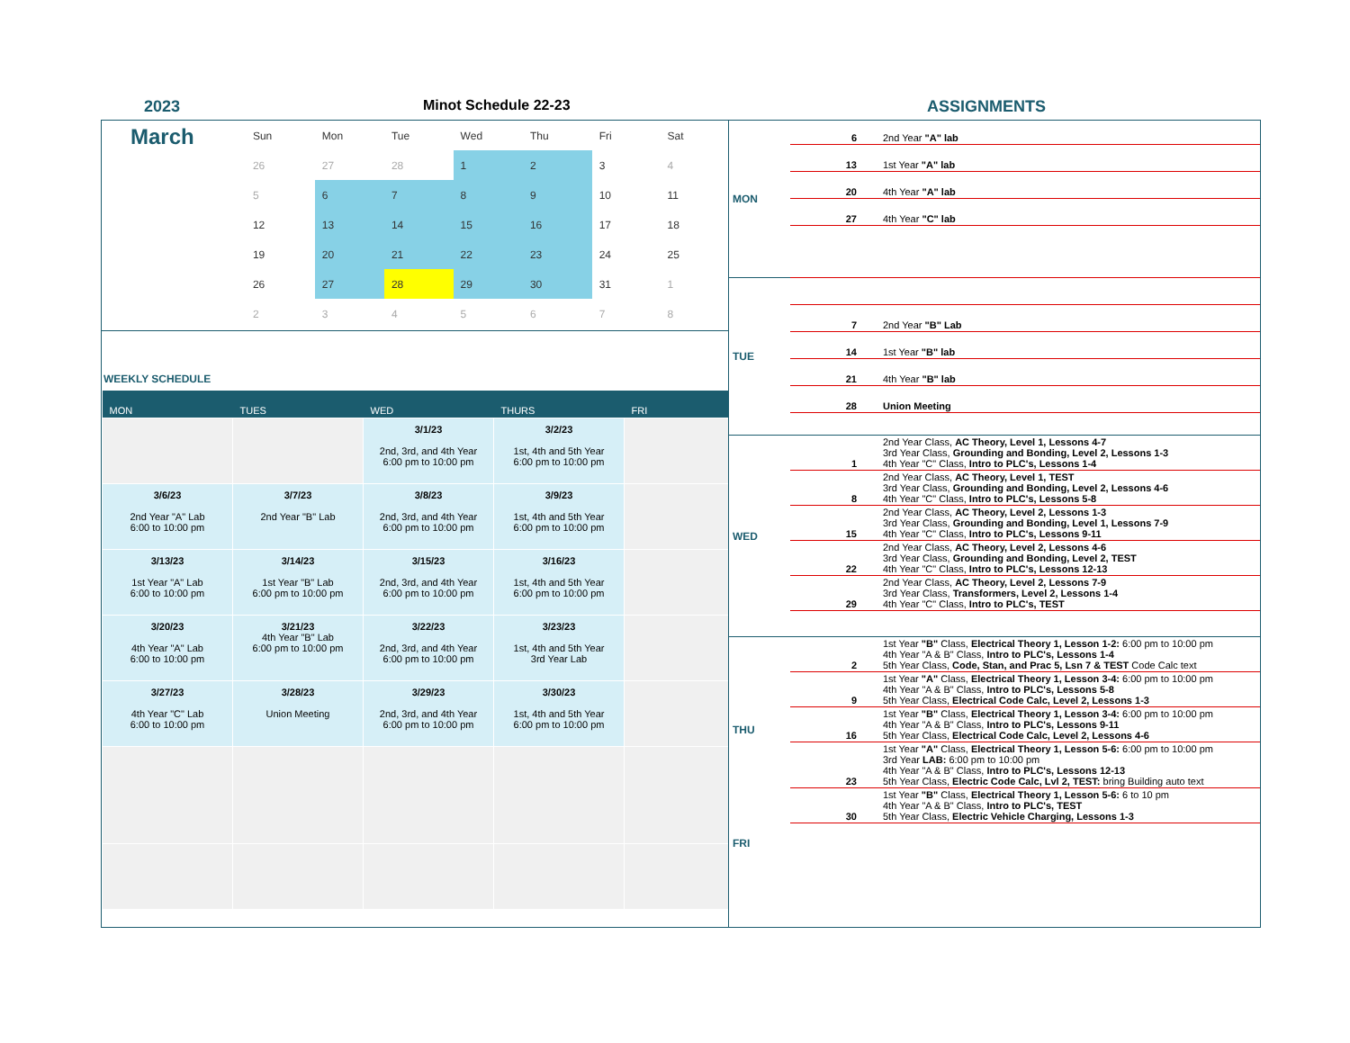2023 Minot Schedule 22-23 ASSIGNMENTS
March
| Sun | Mon | Tue | Wed | Thu | Fri | Sat |
| 26 | 27 | 28 | 1 | 2 | 3 | 4 |
| 5 | 6 | 7 | 8 | 9 | 10 | 11 |
| 12 | 13 | 14 | 15 | 16 | 17 | 18 |
| 19 | 20 | 21 | 22 | 23 | 24 | 25 |
| 26 | 27 | 28 | 29 | 30 | 31 | 1 |
| 2 | 3 | 4 | 5 | 6 | 7 | 8 |
WEEKLY SCHEDULE
| MON | TUES | WED | THURS | FRI |
| --- | --- | --- | --- | --- |
| | | 3/1/23 2nd, 3rd, and 4th Year 6:00 pm to 10:00 pm | 3/2/23 1st, 4th and 5th Year 6:00 pm to 10:00 pm | |
| 3/6/23 2nd Year "A" Lab 6:00 to 10:00 pm | 3/7/23 2nd Year "B" Lab | 3/8/23 2nd, 3rd, and 4th Year 6:00 pm to 10:00 pm | 3/9/23 1st, 4th and 5th Year 6:00 pm to 10:00 pm | |
| 3/13/23 1st Year "A" Lab 6:00 to 10:00 pm | 3/14/23 1st Year "B" Lab 6:00 pm to 10:00 pm | 3/15/23 2nd, 3rd, and 4th Year 6:00 pm to 10:00 pm | 3/16/23 1st, 4th and 5th Year 6:00 pm to 10:00 pm | |
| 3/20/23 4th Year "A" Lab 6:00 to 10:00 pm | 3/21/23 4th Year "B" Lab 6:00 pm to 10:00 pm | 3/22/23 2nd, 3rd, and 4th Year 6:00 pm to 10:00 pm | 3/23/23 1st, 4th and 5th Year 3rd Year Lab | |
| 3/27/23 4th Year "C" Lab 6:00 to 10:00 pm | 3/28/23 Union Meeting | 3/29/23 2nd, 3rd, and 4th Year 6:00 pm to 10:00 pm | 3/30/23 1st, 4th and 5th Year 6:00 pm to 10:00 pm | |
| MON | 6 | 2nd Year "A" lab |
| | 13 | 1st Year "A" lab |
| | 20 | 4th Year "A" lab |
| | 27 | 4th Year "C" lab |
| TUE | | |
| | 7 | 2nd Year "B" Lab |
| | 14 | 1st Year "B" lab |
| | 21 | 4th Year "B" lab |
| | 28 | Union Meeting |
| WED | 1 | 2nd Year Class, AC Theory, Level 1, Lessons 4-7 3rd Year Class, Grounding and Bonding, Level 2, Lessons 1-3 4th Year "C" Class, Intro to PLC's, Lessons 1-4 |
| | 8 | 2nd Year Class, AC Theory, Level 1, TEST 3rd Year Class, Grounding and Bonding, Level 2, Lessons 4-6 4th Year "C" Class, Intro to PLC's, Lessons 5-8 |
| | 15 | 2nd Year Class, AC Theory, Level 2, Lessons 1-3 3rd Year Class, Grounding and Bonding, Level 1, Lessons 7-9 4th Year "C" Class, Intro to PLC's, Lessons 9-11 |
| | 22 | 2nd Year Class, AC Theory, Level 2, Lessons 4-6 3rd Year Class, Grounding and Bonding, Level 2, TEST 4th Year "C" Class, Intro to PLC's, Lessons 12-13 |
| | 29 | 2nd Year Class, AC Theory, Level 2, Lessons 7-9 3rd Year Class, Transformers, Level 2, Lessons 1-4 4th Year "C" Class, Intro to PLC's, TEST |
| THU | 2 | 1st Year "B" Class, Electrical Theory 1, Lesson 1-2: 6:00 pm to 10:00 pm 4th Year "A & B" Class, Intro to PLC's, Lessons 1-4 5th Year Class, Code, Stan, and Prac 5, Lsn 7 & TEST Code Calc text |
| | 9 | 1st Year "A" Class, Electrical Theory 1, Lesson 3-4: 6:00 pm to 10:00 pm 4th Year "A & B" Class, Intro to PLC's, Lessons 5-8 5th Year Class, Electrical Code Calc, Level 2, Lessons 1-3 |
| | 16 | 1st Year "B" Class, Electrical Theory 1, Lesson 3-4: 6:00 pm to 10:00 pm 4th Year "A & B" Class, Intro to PLC's, Lessons 9-11 5th Year Class, Electrical Code Calc, Level 2, Lessons 4-6 |
| | 23 | 1st Year "A" Class, Electrical Theory 1, Lesson 5-6: 6:00 pm to 10:00 pm 3rd Year LAB: 6:00 pm to 10:00 pm 4th Year "A & B" Class, Intro to PLC's, Lessons 12-13 5th Year Class, Electric Code Calc, Lvl 2, TEST: bring Building auto text |
| | 30 | 1st Year "B" Class, Electrical Theory 1, Lesson 5-6: 6 to 10 pm 4th Year "A & B" Class, Intro to PLC's, TEST 5th Year Class, Electric Vehicle Charging, Lessons 1-3 |
| FRI | | |